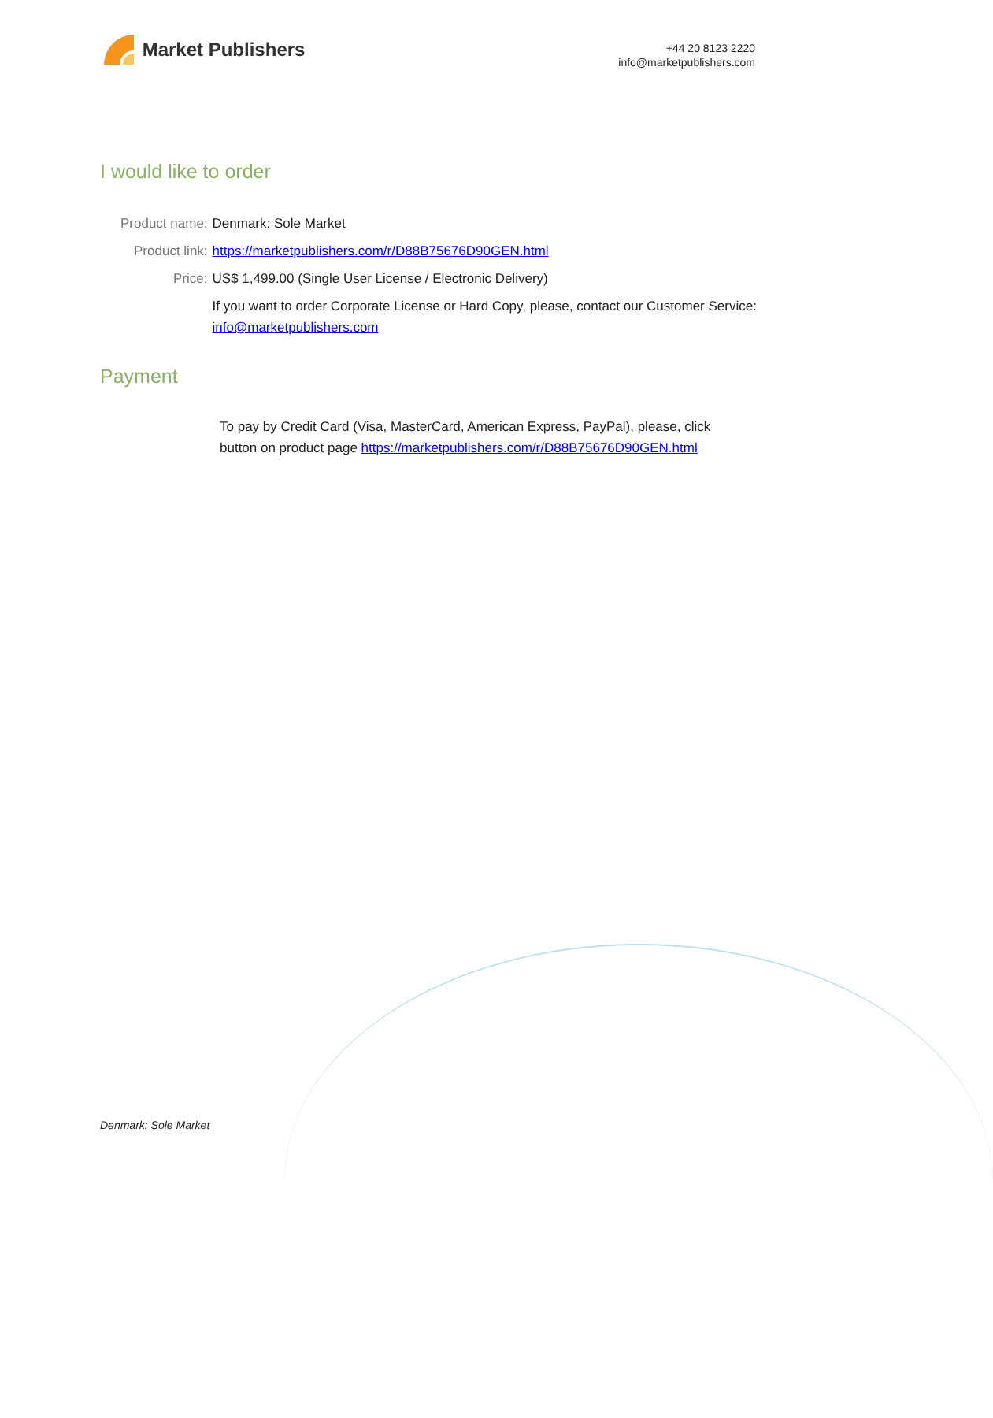Market Publishers
+44 20 8123 2220
info@marketpublishers.com
I would like to order
| Product name: | Denmark: Sole Market |
| Product link: | https://marketpublishers.com/r/D88B75676D90GEN.html |
| Price: | US$ 1,499.00 (Single User License / Electronic Delivery) |
| | If you want to order Corporate License or Hard Copy, please, contact our Customer Service: info@marketpublishers.com |
Payment
To pay by Credit Card (Visa, MasterCard, American Express, PayPal), please, click button on product page https://marketpublishers.com/r/D88B75676D90GEN.html
Denmark: Sole Market